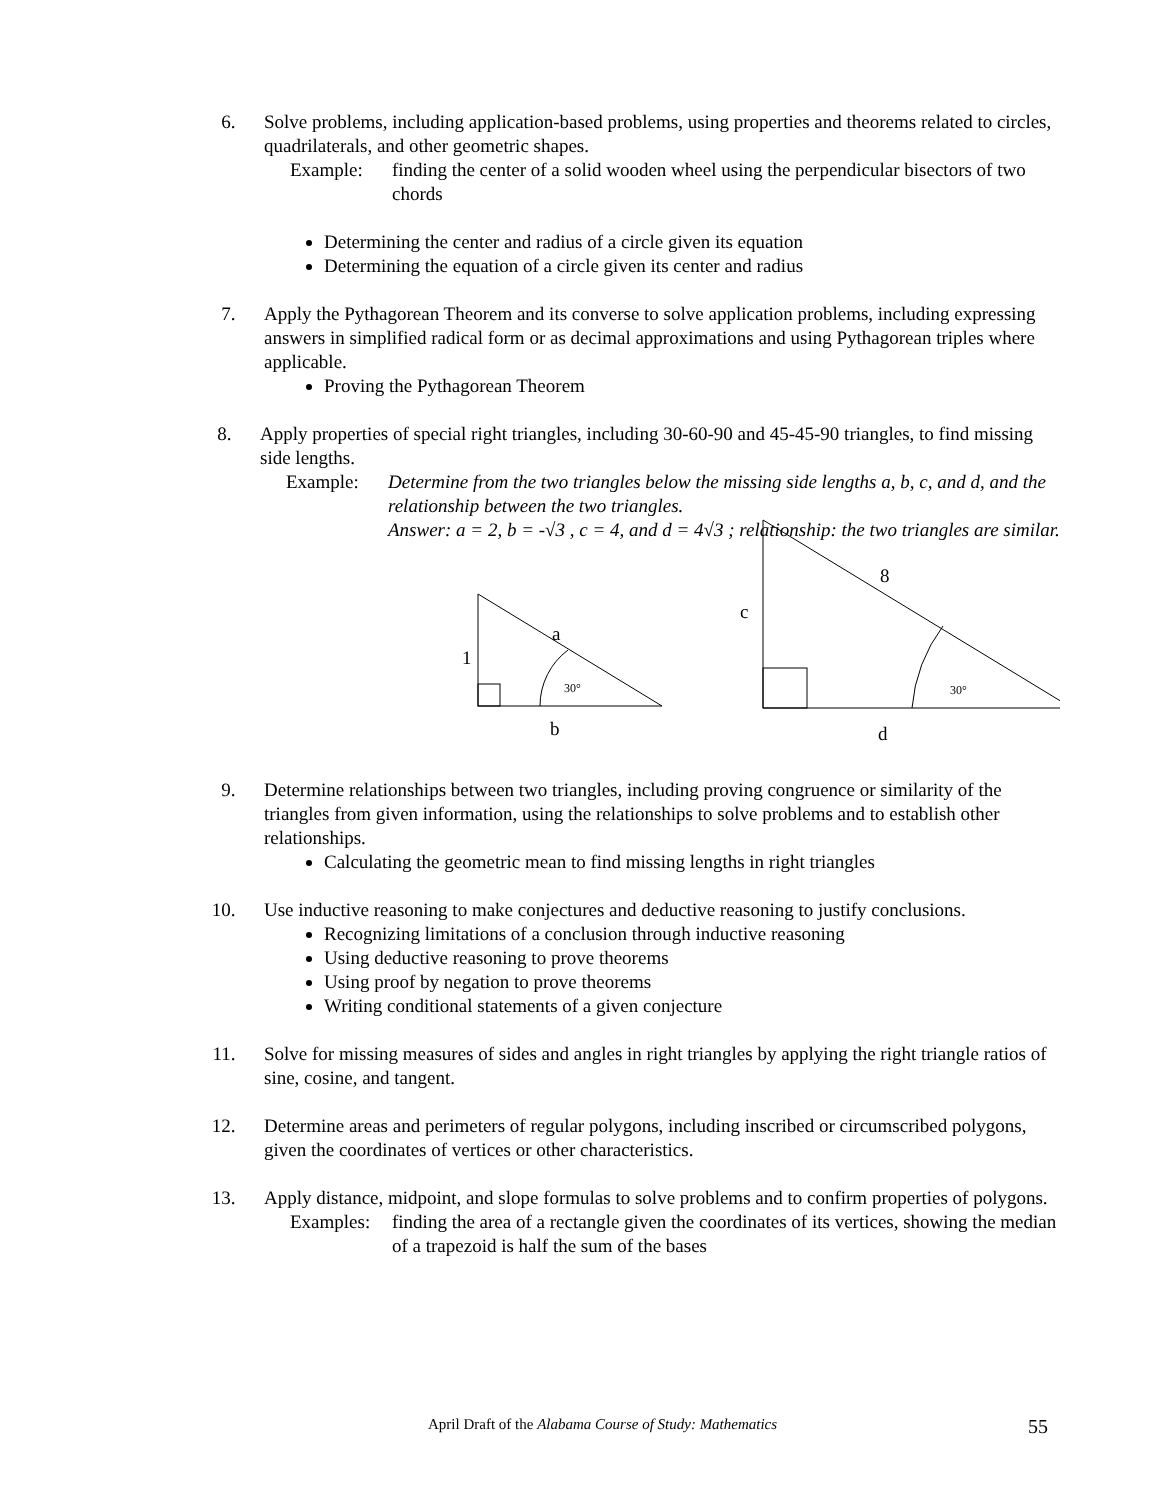6. Solve problems, including application-based problems, using properties and theorems related to circles, quadrilaterals, and other geometric shapes.
Example: finding the center of a solid wooden wheel using the perpendicular bisectors of two chords
Determining the center and radius of a circle given its equation
Determining the equation of a circle given its center and radius
7. Apply the Pythagorean Theorem and its converse to solve application problems, including expressing answers in simplified radical form or as decimal approximations and using Pythagorean triples where applicable.
Proving the Pythagorean Theorem
8. Apply properties of special right triangles, including 30-60-90 and 45-45-90 triangles, to find missing side lengths.
Example: Determine from the two triangles below the missing side lengths a, b, c, and d, and the relationship between the two triangles.
Answer: a = 2, b = -√3 , c = 4, and d = 4√3 ; relationship: the two triangles are similar.
a
1
30°
b
8
c
30°
d
9. Determine relationships between two triangles, including proving congruence or similarity of the triangles from given information, using the relationships to solve problems and to establish other relationships.
Calculating the geometric mean to find missing lengths in right triangles
10. Use inductive reasoning to make conjectures and deductive reasoning to justify conclusions.
Recognizing limitations of a conclusion through inductive reasoning
Using deductive reasoning to prove theorems
Using proof by negation to prove theorems
Writing conditional statements of a given conjecture
11. Solve for missing measures of sides and angles in right triangles by applying the right triangle ratios of sine, cosine, and tangent.
12. Determine areas and perimeters of regular polygons, including inscribed or circumscribed polygons, given the coordinates of vertices or other characteristics.
13. Apply distance, midpoint, and slope formulas to solve problems and to confirm properties of polygons.
Examples:
finding the area of a rectangle given the coordinates of its vertices, showing the median of a trapezoid is half the sum of the bases
April Draft of the Alabama Course of Study: Mathematics
55